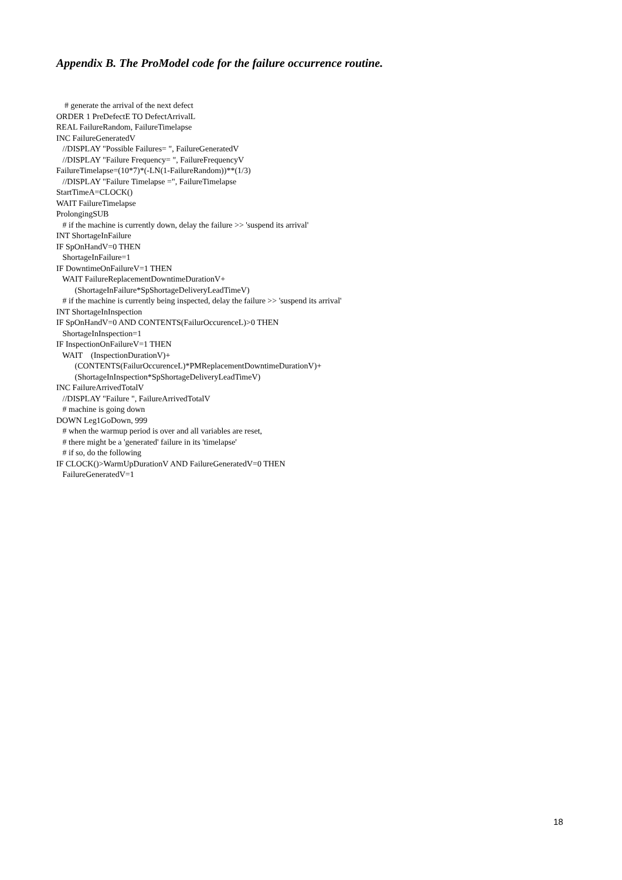Appendix B. The ProModel code for the failure occurrence routine.
# generate the arrival of the next defect ORDER 1 PreDefectE TO DefectArrivalL REAL FailureRandom, FailureTimelapse INC FailureGeneratedV //DISPLAY "Possible Failures= ", FailureGeneratedV //DISPLAY "Failure Frequency= ", FailureFrequencyV FailureTimelapse=(10*7)*(-LN(1-FailureRandom))**(1/3) //DISPLAY "Failure Timelapse =", FailureTimelapse StartTimeA=CLOCK() WAIT FailureTimelapse ProlongingSUB # if the machine is currently down, delay the failure >> 'suspend its arrival' INT ShortageInFailure IF SpOnHandV=0 THEN ShortageInFailure=1 IF DowntimeOnFailureV=1 THEN WAIT FailureReplacementDowntimeDurationV+ (ShortageInFailure*SpShortageDeliveryLeadTimeV) # if the machine is currently being inspected, delay the failure >> 'suspend its arrival' INT ShortageInInspection IF SpOnHandV=0 AND CONTENTS(FailurOccurenceL)>0 THEN ShortageInInspection=1 IF InspectionOnFailureV=1 THEN WAIT (InspectionDurationV)+ (CONTENTS(FailurOccurenceL)*PMReplacementDowntimeDurationV)+ (ShortageInInspection*SpShortageDeliveryLeadTimeV) INC FailureArrivedTotalV //DISPLAY "Failure ", FailureArrivedTotalV # machine is going down DOWN Leg1GoDown, 999 # when the warmup period is over and all variables are reset, # there might be a 'generated' failure in its 'timelapse' # if so, do the following IF CLOCK()>WarmUpDurationV AND FailureGeneratedV=0 THEN FailureGeneratedV=1
18